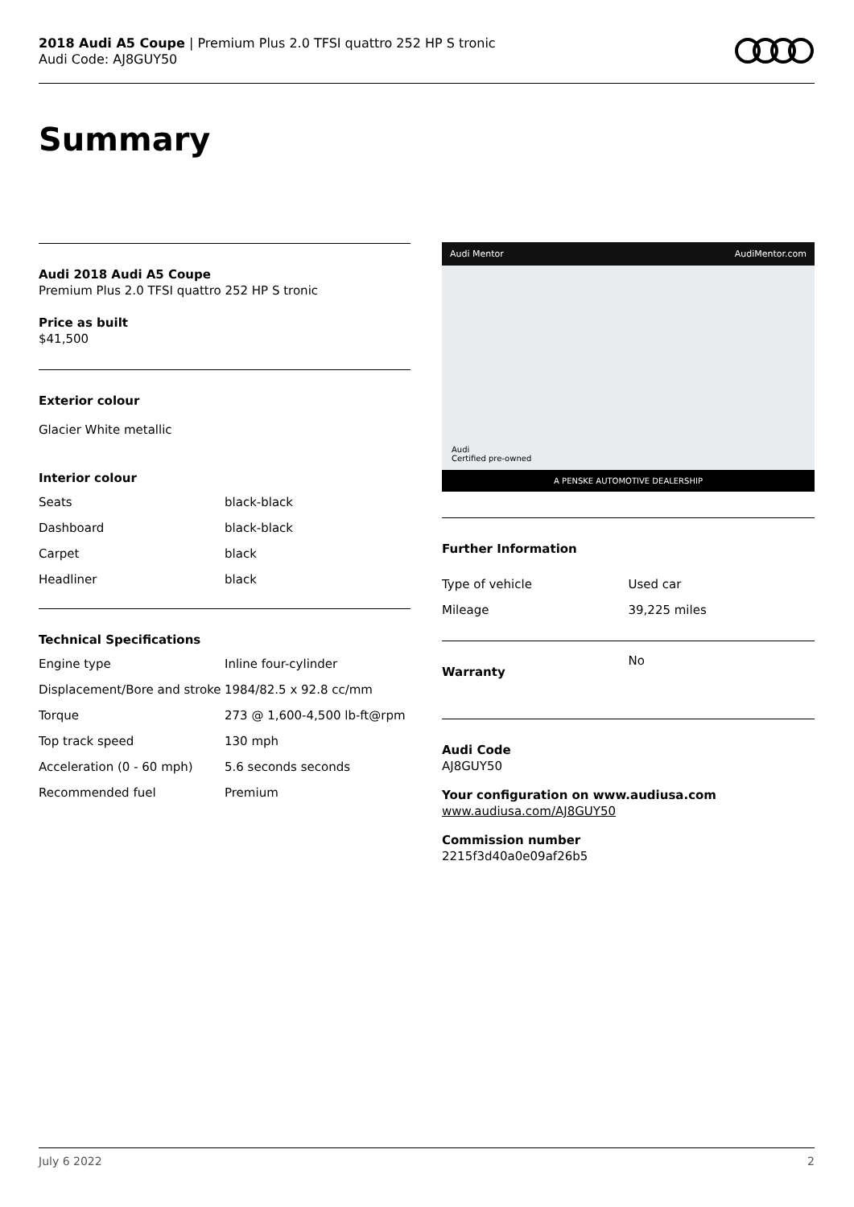2018 Audi A5 Coupe | Premium Plus 2.0 TFSI quattro 252 HP S tronic
Audi Code: AJ8GUY50
Summary
Audi 2018 Audi A5 Coupe
Premium Plus 2.0 TFSI quattro 252 HP S tronic
Price as built
$41,500
Exterior colour
Glacier White metallic
Interior colour
| Seats | black-black |
| Dashboard | black-black |
| Carpet | black |
| Headliner | black |
Technical Specifications
| Engine type | Inline four-cylinder |
| Displacement/Bore and stroke | 1984/82.5 x 92.8 cc/mm |
| Torque | 273 @ 1,600-4,500 lb-ft@rpm |
| Top track speed | 130 mph |
| Acceleration (0 - 60 mph) | 5.6 seconds seconds |
| Recommended fuel | Premium |
Audi Mentor AudiMentor.com
A PENSKE AUTOMOTIVE DEALERSHIP
Audi
Certified pre-owned
Further Information
| Type of vehicle | Used car |
| Mileage | 39,225 miles |
| Warranty | No |
Audi Code
AJ8GUY50
Your configuration on www.audiusa.com
www.audiusa.com/AJ8GUY50
Commission number
2215f3d40a0e09af26b5
July 6 2022 2